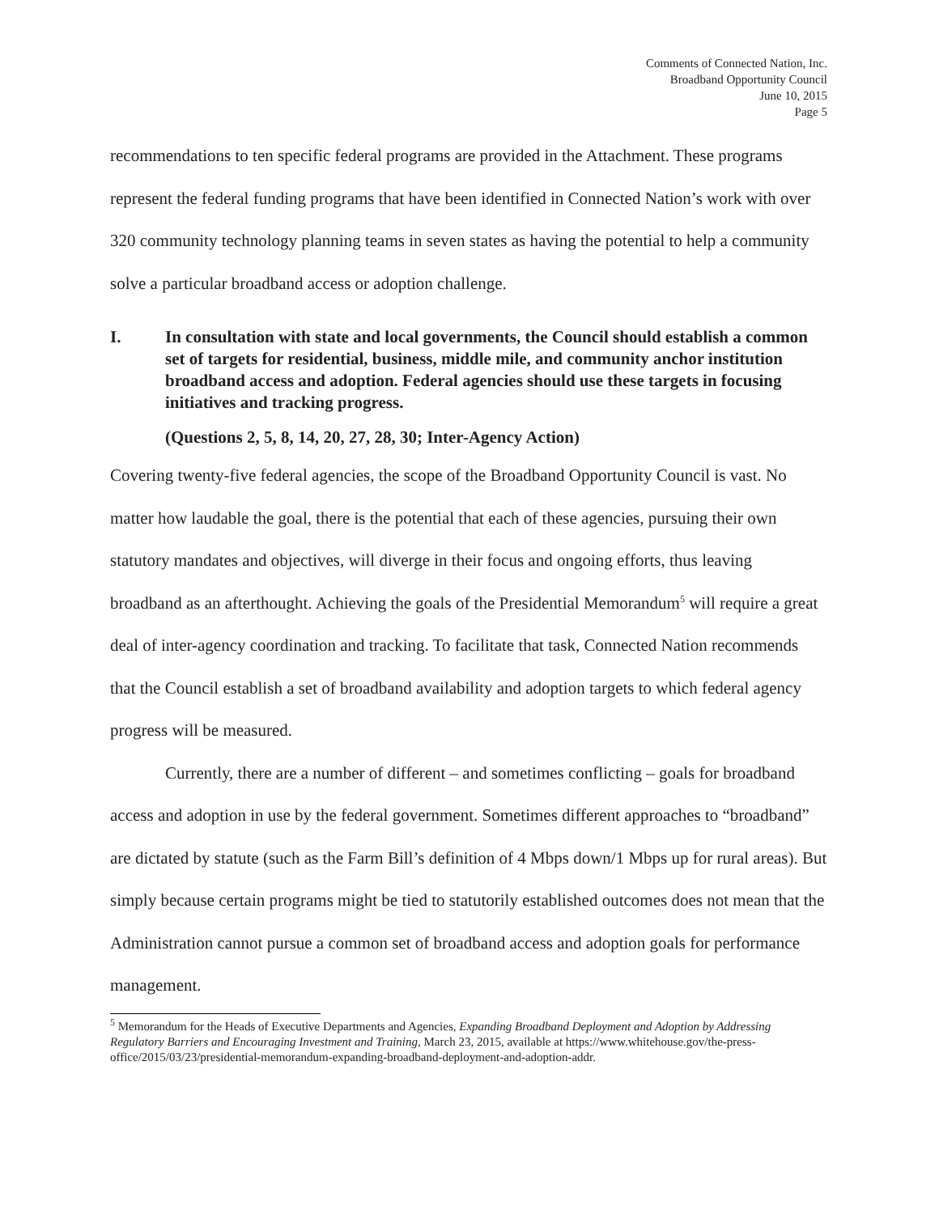Comments of Connected Nation, Inc.
Broadband Opportunity Council
June 10, 2015
Page 5
recommendations to ten specific federal programs are provided in the Attachment. These programs represent the federal funding programs that have been identified in Connected Nation’s work with over 320 community technology planning teams in seven states as having the potential to help a community solve a particular broadband access or adoption challenge.
I. In consultation with state and local governments, the Council should establish a common set of targets for residential, business, middle mile, and community anchor institution broadband access and adoption. Federal agencies should use these targets in focusing initiatives and tracking progress.
(Questions 2, 5, 8, 14, 20, 27, 28, 30; Inter-Agency Action)
Covering twenty-five federal agencies, the scope of the Broadband Opportunity Council is vast. No matter how laudable the goal, there is the potential that each of these agencies, pursuing their own statutory mandates and objectives, will diverge in their focus and ongoing efforts, thus leaving broadband as an afterthought. Achieving the goals of the Presidential Memorandum<sup>5</sup> will require a great deal of inter-agency coordination and tracking. To facilitate that task, Connected Nation recommends that the Council establish a set of broadband availability and adoption targets to which federal agency progress will be measured.
Currently, there are a number of different – and sometimes conflicting – goals for broadband access and adoption in use by the federal government. Sometimes different approaches to “broadband” are dictated by statute (such as the Farm Bill’s definition of 4 Mbps down/1 Mbps up for rural areas). But simply because certain programs might be tied to statutorily established outcomes does not mean that the Administration cannot pursue a common set of broadband access and adoption goals for performance management.
<sup>5</sup> Memorandum for the Heads of Executive Departments and Agencies, Expanding Broadband Deployment and Adoption by Addressing Regulatory Barriers and Encouraging Investment and Training, March 23, 2015, available at https://www.whitehouse.gov/the-press-office/2015/03/23/presidential-memorandum-expanding-broadband-deployment-and-adoption-addr.